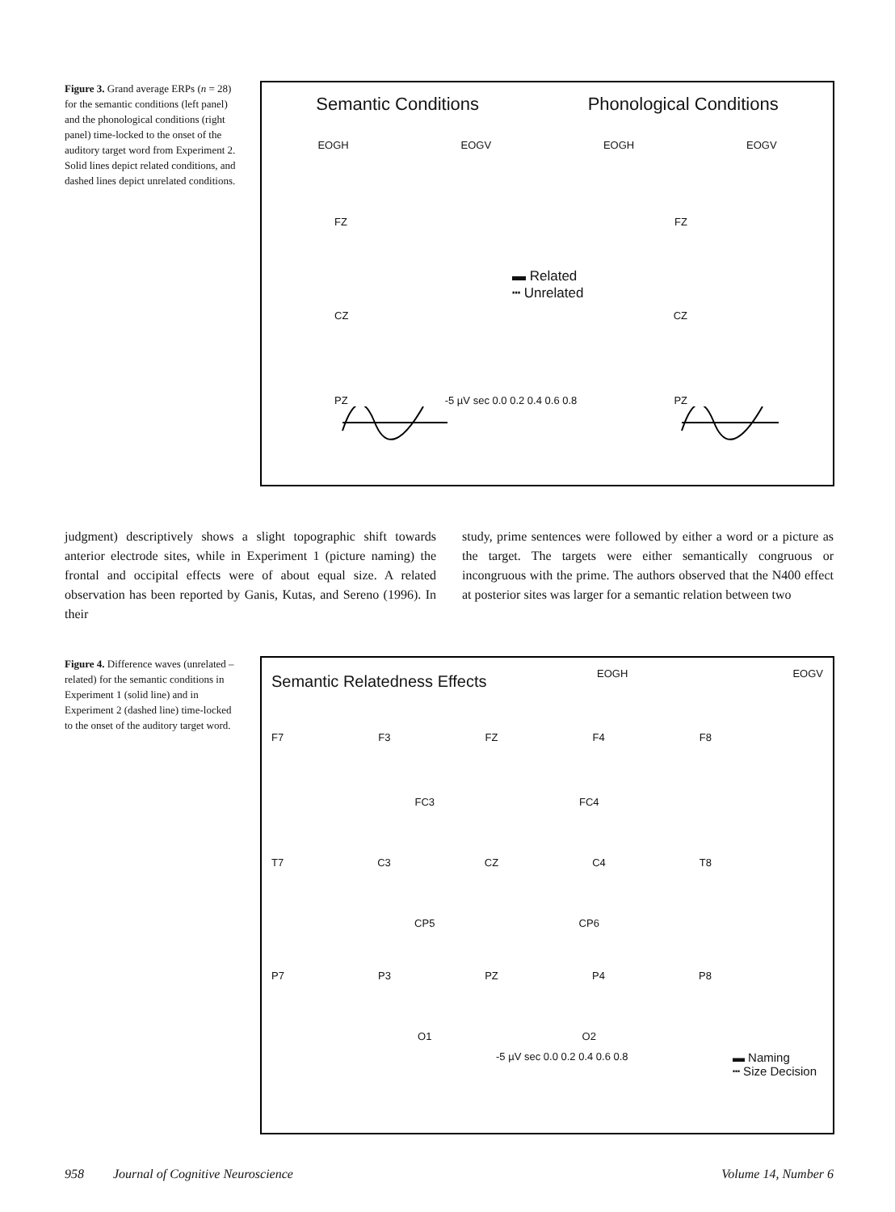Figure 3. Grand average ERPs (n = 28) for the semantic conditions (left panel) and the phonological conditions (right panel) time-locked to the onset of the auditory target word from Experiment 2. Solid lines depict related conditions, and dashed lines depict unrelated conditions.
Semantic Conditions Phonological Conditions
EOGH EOGV EOGH EOGV
FZ FZ
▬ Related
┅ Unrelated
CZ CZ
PZ -5 µV sec 0.0 0.2 0.4 0.6 0.8 PZ
judgment) descriptively shows a slight topographic shift towards anterior electrode sites, while in Experiment 1 (picture naming) the frontal and occipital effects were of about equal size. A related observation has been reported by Ganis, Kutas, and Sereno (1996). In their
study, prime sentences were followed by either a word or a picture as the target. The targets were either semantically congruous or incongruous with the prime. The authors observed that the N400 effect at posterior sites was larger for a semantic relation between two
Figure 4. Difference waves (unrelated – related) for the semantic conditions in Experiment 1 (solid line) and in Experiment 2 (dashed line) time-locked to the onset of the auditory target word.
Semantic Relatedness Effects EOGH EOGV
F7 F3 FZ F4 F8
FC3 FC4
T7 C3 CZ C4 T8
CP5 CP6
P7 P3 PZ P4 P8
O1 O2
-5 µV sec 0.0 0.2 0.4 0.6 0.8 ▬ Naming
┅ Size Decision
958 Journal of Cognitive Neuroscience Volume 14, Number 6